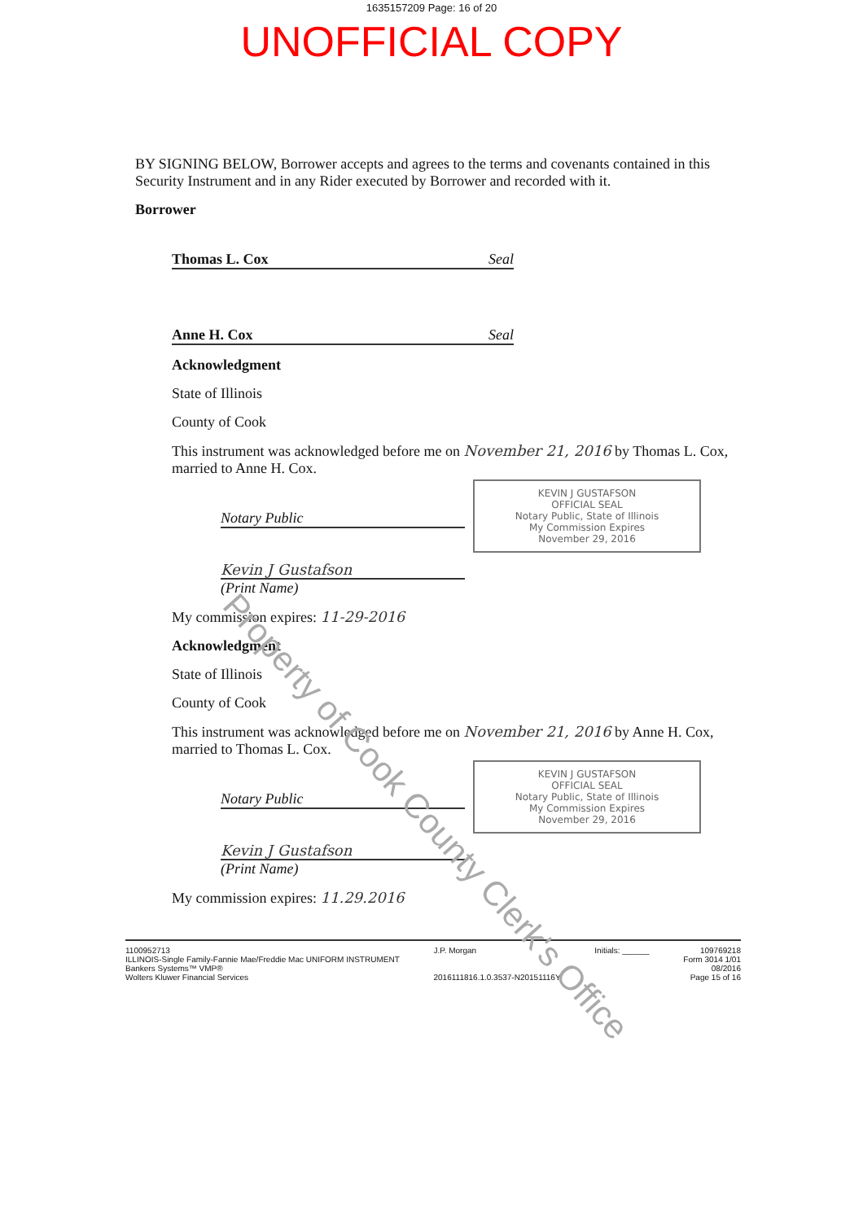1635157209 Page: 16 of 20
UNOFFICIAL COPY
BY SIGNING BELOW, Borrower accepts and agrees to the terms and covenants contained in this Security Instrument and in any Rider executed by Borrower and recorded with it.
Borrower
Thomas L. Cox Seal
Anne H. Cox Seal
Acknowledgment
State of Illinois
County of Cook
This instrument was acknowledged before me on November 21, 2016 by Thomas L. Cox, married to Anne H. Cox.
Notary Public
KEVIN J GUSTAFSON
OFFICIAL SEAL
Notary Public, State of Illinois
My Commission Expires
November 29, 2016
Kevin J Gustafson
(Print Name)
My commission expires: 11-29-2016
Acknowledgment
State of Illinois
County of Cook
This instrument was acknowledged before me on November 21, 2016 by Anne H. Cox, married to Thomas L. Cox.
Notary Public
KEVIN J GUSTAFSON
OFFICIAL SEAL
Notary Public, State of Illinois
My Commission Expires
November 29, 2016
Kevin J Gustafson
(Print Name)
My commission expires: 11.29.2016
1100952713
ILLINOIS-Single Family-Fannie Mae/Freddie Mac UNIFORM INSTRUMENT
Bankers Systems™ VMP®
Wolters Kluwer Financial Services
J.P. Morgan
2016111816.1.0.3537-N20151116Y
Initials: ______ 109769218
Form 3014 1/01
08/2016
Page 15 of 16
Property of Cook County Clerk's Office